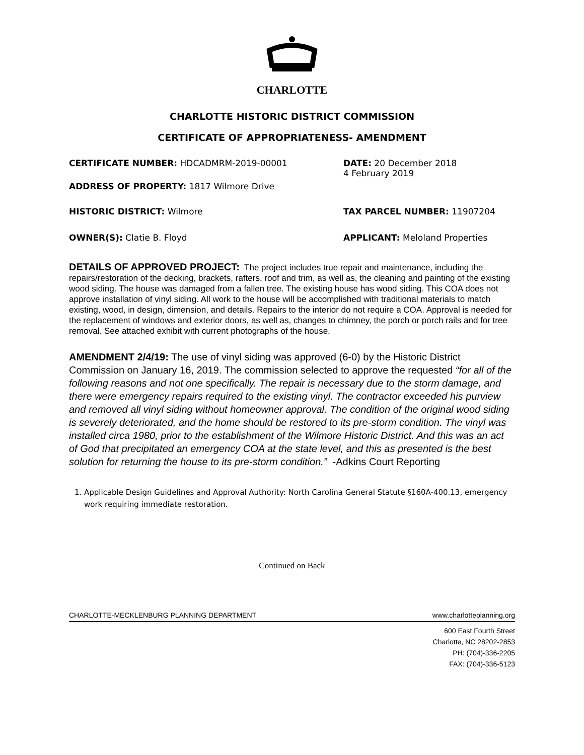CHARLOTTE
CHARLOTTE HISTORIC DISTRICT COMMISSION
CERTIFICATE OF APPROPRIATENESS- AMENDMENT
CERTIFICATE NUMBER: HDCADMRM-2019-00001 DATE: 20 December 2018
4 February 2019
ADDRESS OF PROPERTY: 1817 Wilmore Drive
HISTORIC DISTRICT: Wilmore TAX PARCEL NUMBER: 11907204
OWNER(S): Clatie B. Floyd APPLICANT: Meloland Properties
DETAILS OF APPROVED PROJECT: The project includes true repair and maintenance, including the repairs/restoration of the decking, brackets, rafters, roof and trim, as well as, the cleaning and painting of the existing wood siding. The house was damaged from a fallen tree. The existing house has wood siding. This COA does not approve installation of vinyl siding. All work to the house will be accomplished with traditional materials to match existing, wood, in design, dimension, and details. Repairs to the interior do not require a COA. Approval is needed for the replacement of windows and exterior doors, as well as, changes to chimney, the porch or porch rails and for tree removal. See attached exhibit with current photographs of the house.
AMENDMENT 2/4/19: The use of vinyl siding was approved (6-0) by the Historic District Commission on January 16, 2019. The commission selected to approve the requested “for all of the following reasons and not one specifically. The repair is necessary due to the storm damage, and there were emergency repairs required to the existing vinyl. The contractor exceeded his purview and removed all vinyl siding without homeowner approval. The condition of the original wood siding is severely deteriorated, and the home should be restored to its pre-storm condition. The vinyl was installed circa 1980, prior to the establishment of the Wilmore Historic District. And this was an act of God that precipitated an emergency COA at the state level, and this as presented is the best solution for returning the house to its pre-storm condition.” -Adkins Court Reporting
1. Applicable Design Guidelines and Approval Authority: North Carolina General Statute §160A-400.13, emergency work requiring immediate restoration.
Continued on Back
CHARLOTTE-MECKLENBURG PLANNING DEPARTMENT www.charlotteplanning.org
600 East Fourth Street
Charlotte, NC 28202-2853
PH: (704)-336-2205
FAX: (704)-336-5123